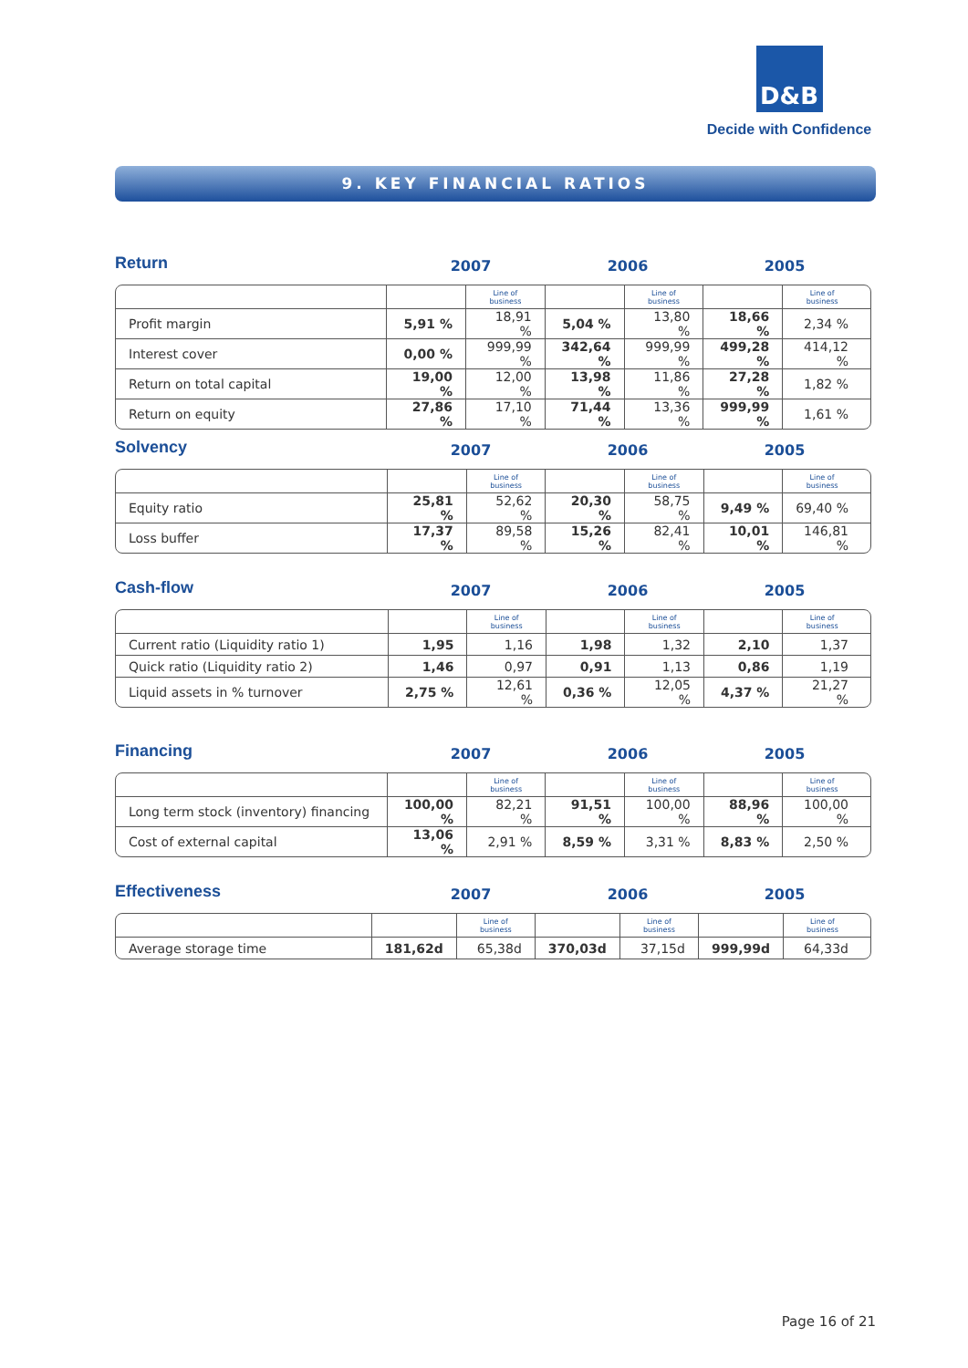D&B
Decide with Confidence
9. KEY FINANCIAL RATIOS
Return
2007 2006 2005
| | | Line of business | | Line of business | | Line of business |
| Profit margin | 5,91 % | 18,91 % | 5,04 % | 13,80 % | 18,66 % | 2,34 % |
| Interest cover | 0,00 % | 999,99 % | 342,64 % | 999,99 % | 499,28 % | 414,12 % |
| Return on total capital | 19,00 % | 12,00 % | 13,98 % | 11,86 % | 27,28 % | 1,82 % |
| Return on equity | 27,86 % | 17,10 % | 71,44 % | 13,36 % | 999,99 % | 1,61 % |
Solvency
2007 2006 2005
| | | Line of business | | Line of business | | Line of business |
| Equity ratio | 25,81 % | 52,62 % | 20,30 % | 58,75 % | 9,49 % | 69,40 % |
| Loss buffer | 17,37 % | 89,58 % | 15,26 % | 82,41 % | 10,01 % | 146,81 % |
Cash-flow
2007 2006 2005
| | | Line of business | | Line of business | | Line of business |
| Current ratio (Liquidity ratio 1) | 1,95 | 1,16 | 1,98 | 1,32 | 2,10 | 1,37 |
| Quick ratio (Liquidity ratio 2) | 1,46 | 0,97 | 0,91 | 1,13 | 0,86 | 1,19 |
| Liquid assets in % turnover | 2,75 % | 12,61 % | 0,36 % | 12,05 % | 4,37 % | 21,27 % |
Financing
2007 2006 2005
| | | Line of business | | Line of business | | Line of business |
| Long term stock (inventory) financing | 100,00 % | 82,21 % | 91,51 % | 100,00 % | 88,96 % | 100,00 % |
| Cost of external capital | 13,06 % | 2,91 % | 8,59 % | 3,31 % | 8,83 % | 2,50 % |
Effectiveness
2007 2006 2005
| | | Line of business | | Line of business | | Line of business |
| Average storage time | 181,62d | 65,38d | 370,03d | 37,15d | 999,99d | 64,33d |
Page 16 of 21